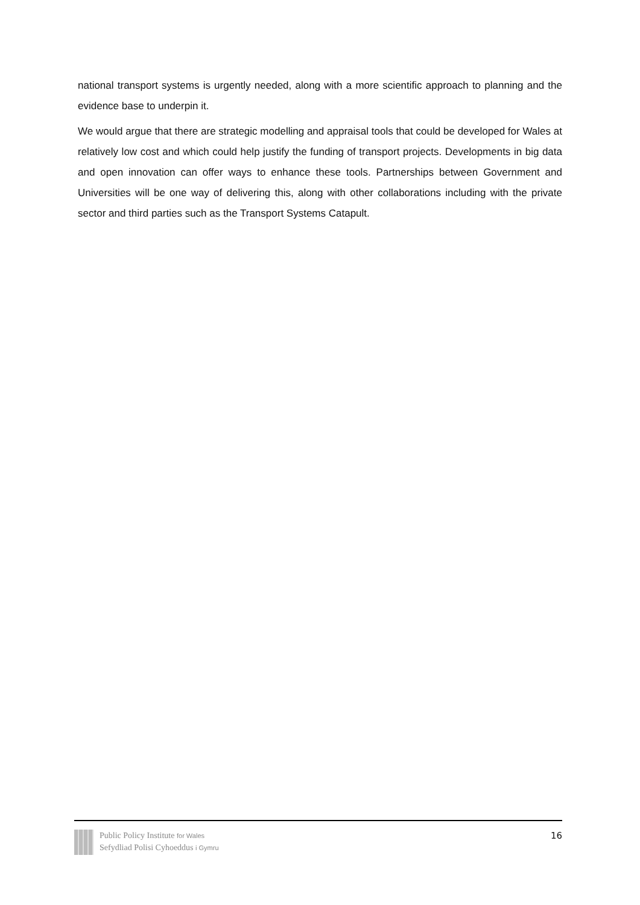national transport systems is urgently needed, along with a more scientific approach to planning and the evidence base to underpin it.
We would argue that there are strategic modelling and appraisal tools that could be developed for Wales at relatively low cost and which could help justify the funding of transport projects. Developments in big data and open innovation can offer ways to enhance these tools. Partnerships between Government and Universities will be one way of delivering this, along with other collaborations including with the private sector and third parties such as the Transport Systems Catapult.
Public Policy Institute for Wales
Sefydliad Polisi Cyhoeddus i Gymru
16